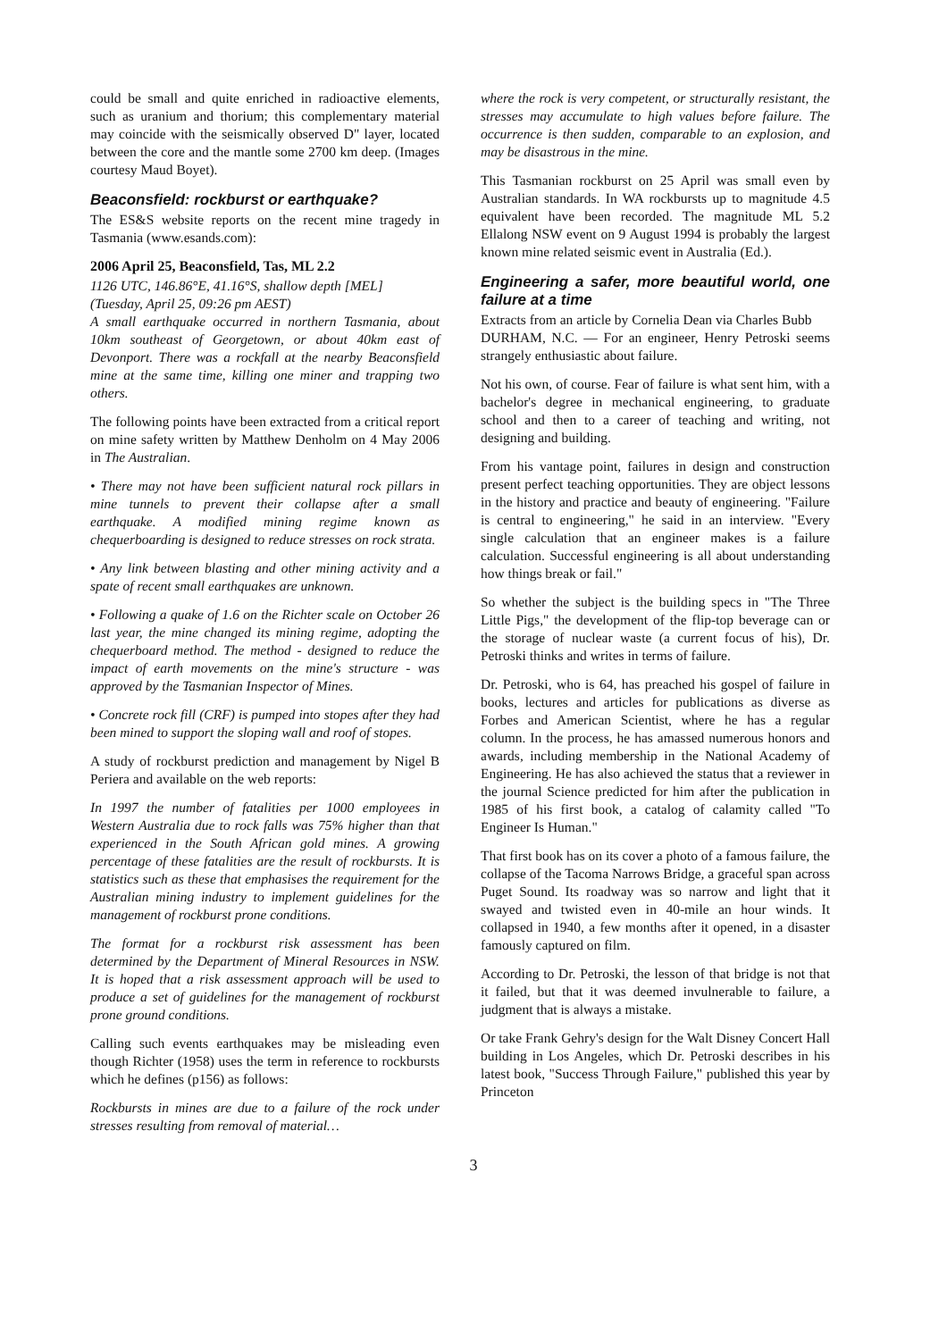could be small and quite enriched in radioactive elements, such as uranium and thorium; this complementary material may coincide with the seismically observed D" layer, located between the core and the mantle some 2700 km deep. (Images courtesy Maud Boyet).
Beaconsfield: rockburst or earthquake?
The ES&S website reports on the recent mine tragedy in Tasmania (www.esands.com):
2006 April 25, Beaconsfield, Tas, ML 2.2
1126 UTC, 146.86°E, 41.16°S, shallow depth [MEL]
(Tuesday, April 25, 09:26 pm AEST)
A small earthquake occurred in northern Tasmania, about 10km southeast of Georgetown, or about 40km east of Devonport. There was a rockfall at the nearby Beaconsfield mine at the same time, killing one miner and trapping two others.
The following points have been extracted from a critical report on mine safety written by Matthew Denholm on 4 May 2006 in The Australian.
• There may not have been sufficient natural rock pillars in mine tunnels to prevent their collapse after a small earthquake. A modified mining regime known as chequerboarding is designed to reduce stresses on rock strata.
• Any link between blasting and other mining activity and a spate of recent small earthquakes are unknown.
• Following a quake of 1.6 on the Richter scale on October 26 last year, the mine changed its mining regime, adopting the chequerboard method. The method - designed to reduce the impact of earth movements on the mine's structure - was approved by the Tasmanian Inspector of Mines.
• Concrete rock fill (CRF) is pumped into stopes after they had been mined to support the sloping wall and roof of stopes.
A study of rockburst prediction and management by Nigel B Periera and available on the web reports:
In 1997 the number of fatalities per 1000 employees in Western Australia due to rock falls was 75% higher than that experienced in the South African gold mines. A growing percentage of these fatalities are the result of rockbursts. It is statistics such as these that emphasises the requirement for the Australian mining industry to implement guidelines for the management of rockburst prone conditions.
The format for a rockburst risk assessment has been determined by the Department of Mineral Resources in NSW. It is hoped that a risk assessment approach will be used to produce a set of guidelines for the management of rockburst prone ground conditions.
Calling such events earthquakes may be misleading even though Richter (1958) uses the term in reference to rockbursts which he defines (p156) as follows:
Rockbursts in mines are due to a failure of the rock under stresses resulting from removal of material…
where the rock is very competent, or structurally resistant, the stresses may accumulate to high values before failure. The occurrence is then sudden, comparable to an explosion, and may be disastrous in the mine.
This Tasmanian rockburst on 25 April was small even by Australian standards. In WA rockbursts up to magnitude 4.5 equivalent have been recorded. The magnitude ML 5.2 Ellalong NSW event on 9 August 1994 is probably the largest known mine related seismic event in Australia (Ed.).
Engineering a safer, more beautiful world, one failure at a time
Extracts from an article by Cornelia Dean via Charles Bubb
DURHAM, N.C. — For an engineer, Henry Petroski seems strangely enthusiastic about failure.
Not his own, of course. Fear of failure is what sent him, with a bachelor's degree in mechanical engineering, to graduate school and then to a career of teaching and writing, not designing and building.
From his vantage point, failures in design and construction present perfect teaching opportunities. They are object lessons in the history and practice and beauty of engineering. "Failure is central to engineering," he said in an interview. "Every single calculation that an engineer makes is a failure calculation. Successful engineering is all about understanding how things break or fail."
So whether the subject is the building specs in "The Three Little Pigs," the development of the flip-top beverage can or the storage of nuclear waste (a current focus of his), Dr. Petroski thinks and writes in terms of failure.
Dr. Petroski, who is 64, has preached his gospel of failure in books, lectures and articles for publications as diverse as Forbes and American Scientist, where he has a regular column. In the process, he has amassed numerous honors and awards, including membership in the National Academy of Engineering. He has also achieved the status that a reviewer in the journal Science predicted for him after the publication in 1985 of his first book, a catalog of calamity called "To Engineer Is Human."
That first book has on its cover a photo of a famous failure, the collapse of the Tacoma Narrows Bridge, a graceful span across Puget Sound. Its roadway was so narrow and light that it swayed and twisted even in 40-mile an hour winds. It collapsed in 1940, a few months after it opened, in a disaster famously captured on film.
According to Dr. Petroski, the lesson of that bridge is not that it failed, but that it was deemed invulnerable to failure, a judgment that is always a mistake.
Or take Frank Gehry's design for the Walt Disney Concert Hall building in Los Angeles, which Dr. Petroski describes in his latest book, "Success Through Failure," published this year by Princeton
3